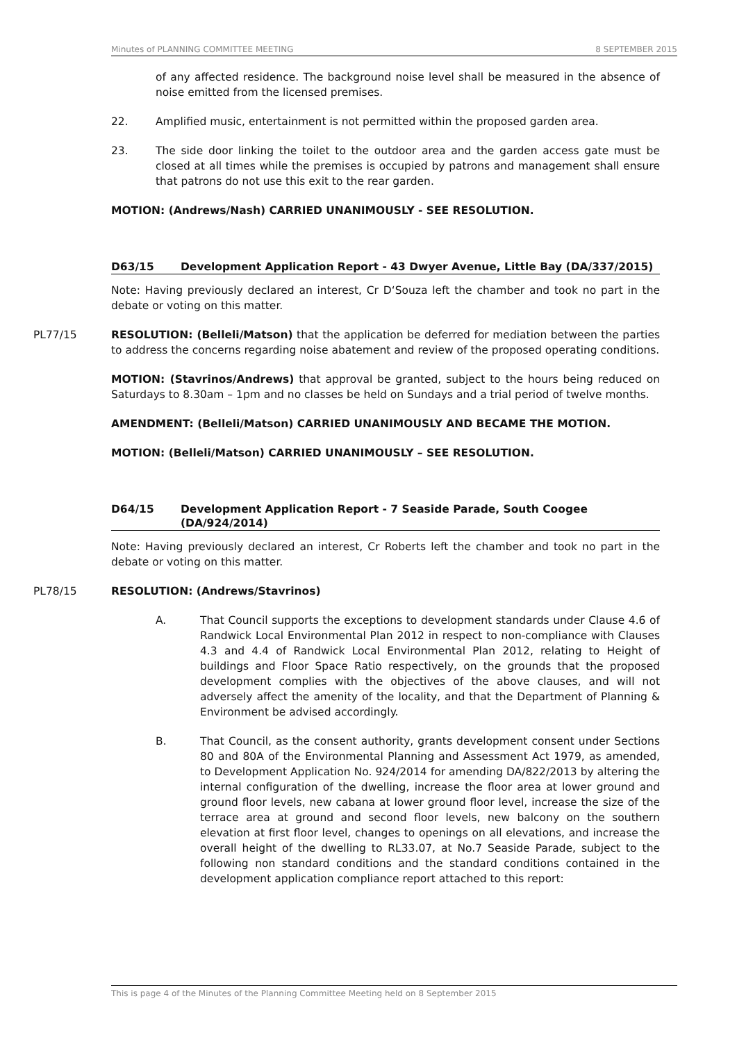Minutes of PLANNING COMMITTEE MEETING 8 SEPTEMBER 2015
of any affected residence. The background noise level shall be measured in the absence of noise emitted from the licensed premises.
22. Amplified music, entertainment is not permitted within the proposed garden area.
23. The side door linking the toilet to the outdoor area and the garden access gate must be closed at all times while the premises is occupied by patrons and management shall ensure that patrons do not use this exit to the rear garden.
MOTION: (Andrews/Nash) CARRIED UNANIMOUSLY - SEE RESOLUTION.
D63/15 Development Application Report - 43 Dwyer Avenue, Little Bay (DA/337/2015)
Note: Having previously declared an interest, Cr D‘Souza left the chamber and took no part in the debate or voting on this matter.
PL77/15 RESOLUTION: (Belleli/Matson) that the application be deferred for mediation between the parties to address the concerns regarding noise abatement and review of the proposed operating conditions.
MOTION: (Stavrinos/Andrews) that approval be granted, subject to the hours being reduced on Saturdays to 8.30am – 1pm and no classes be held on Sundays and a trial period of twelve months.
AMENDMENT: (Belleli/Matson) CARRIED UNANIMOUSLY AND BECAME THE MOTION.
MOTION: (Belleli/Matson) CARRIED UNANIMOUSLY – SEE RESOLUTION.
D64/15 Development Application Report - 7 Seaside Parade, South Coogee (DA/924/2014)
Note: Having previously declared an interest, Cr Roberts left the chamber and took no part in the debate or voting on this matter.
PL78/15 RESOLUTION: (Andrews/Stavrinos)
A. That Council supports the exceptions to development standards under Clause 4.6 of Randwick Local Environmental Plan 2012 in respect to non-compliance with Clauses 4.3 and 4.4 of Randwick Local Environmental Plan 2012, relating to Height of buildings and Floor Space Ratio respectively, on the grounds that the proposed development complies with the objectives of the above clauses, and will not adversely affect the amenity of the locality, and that the Department of Planning & Environment be advised accordingly.
B. That Council, as the consent authority, grants development consent under Sections 80 and 80A of the Environmental Planning and Assessment Act 1979, as amended, to Development Application No. 924/2014 for amending DA/822/2013 by altering the internal configuration of the dwelling, increase the floor area at lower ground and ground floor levels, new cabana at lower ground floor level, increase the size of the terrace area at ground and second floor levels, new balcony on the southern elevation at first floor level, changes to openings on all elevations, and increase the overall height of the dwelling to RL33.07, at No.7 Seaside Parade, subject to the following non standard conditions and the standard conditions contained in the development application compliance report attached to this report:
This is page 4 of the Minutes of the Planning Committee Meeting held on 8 September 2015